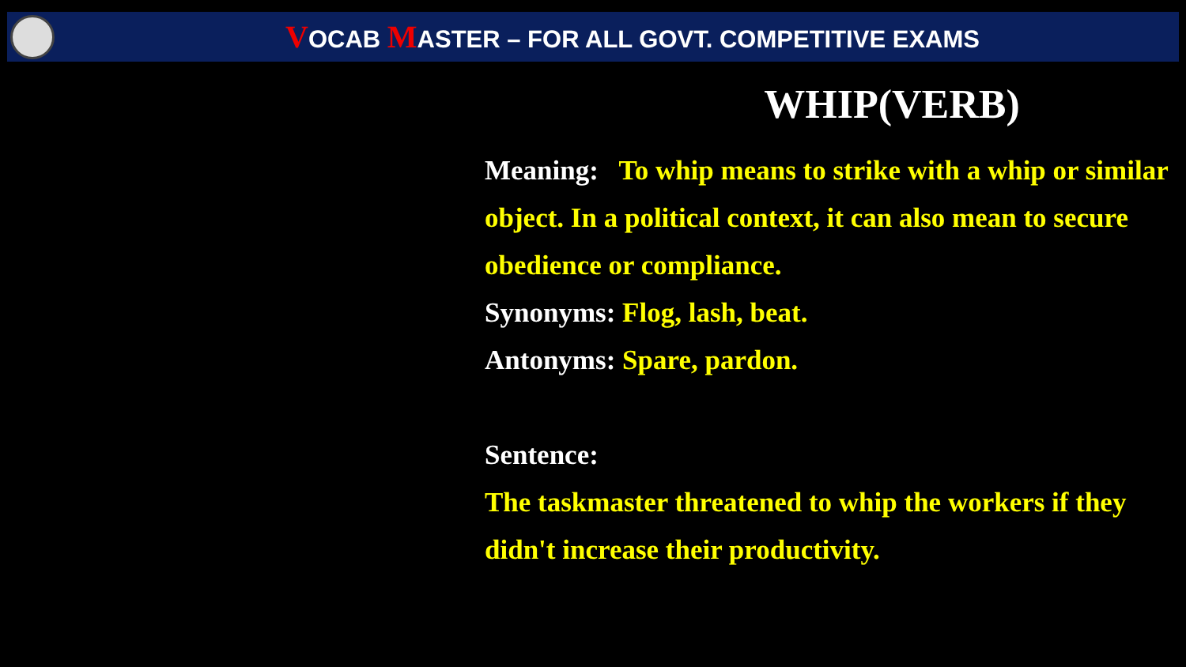VOCAB MASTER – FOR ALL GOVT. COMPETITIVE EXAMS
WHIP(VERB)
Meaning: To whip means to strike with a whip or similar object. In a political context, it can also mean to secure obedience or compliance.
Synonyms: Flog, lash, beat.
Antonyms: Spare, pardon.
Sentence:
The taskmaster threatened to whip the workers if they didn't increase their productivity.